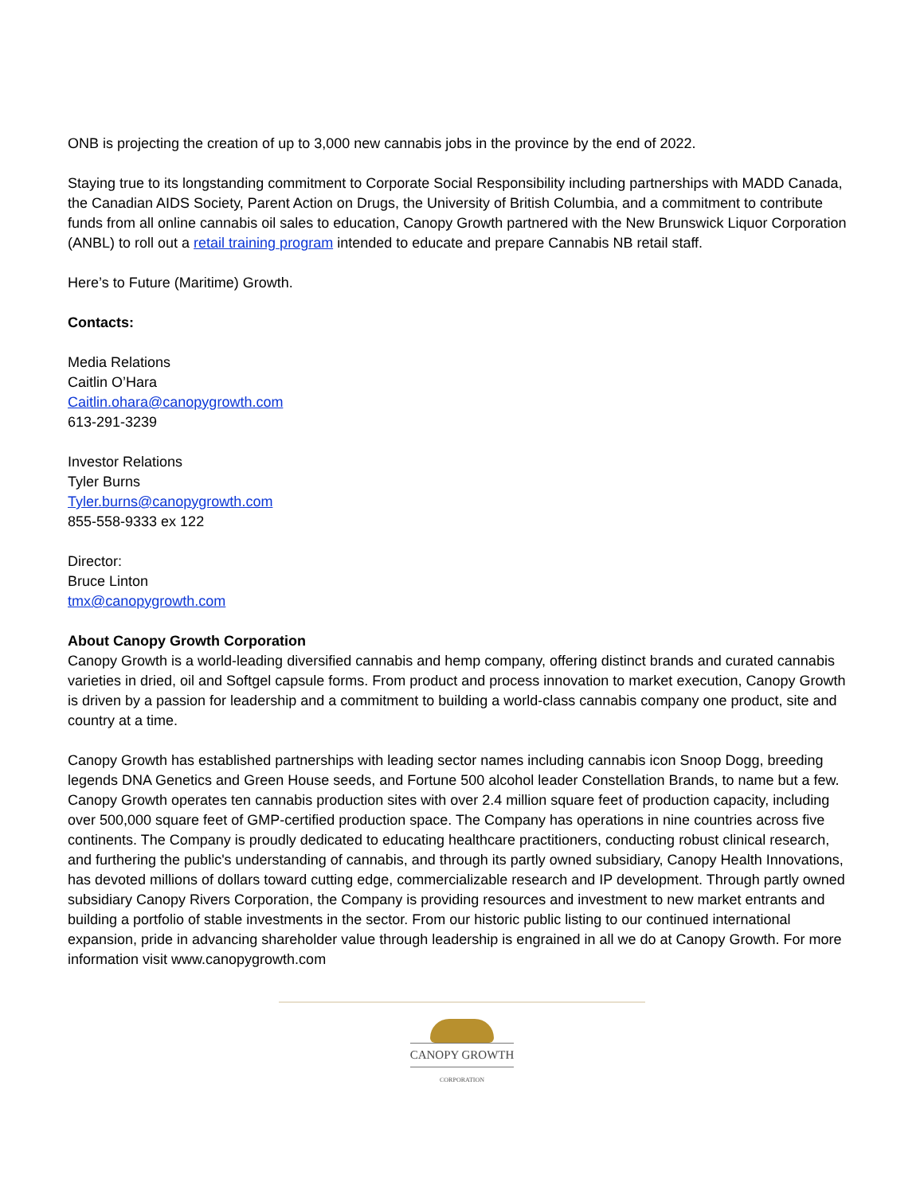ONB is projecting the creation of up to 3,000 new cannabis jobs in the province by the end of 2022.
Staying true to its longstanding commitment to Corporate Social Responsibility including partnerships with MADD Canada, the Canadian AIDS Society, Parent Action on Drugs, the University of British Columbia, and a commitment to contribute funds from all online cannabis oil sales to education, Canopy Growth partnered with the New Brunswick Liquor Corporation (ANBL) to roll out a retail training program intended to educate and prepare Cannabis NB retail staff.
Here’s to Future (Maritime) Growth.
Contacts:
Media Relations
Caitlin O’Hara
Caitlin.ohara@canopygrowth.com
613-291-3239
Investor Relations
Tyler Burns
Tyler.burns@canopygrowth.com
855-558-9333 ex 122
Director:
Bruce Linton
tmx@canopygrowth.com
About Canopy Growth Corporation
Canopy Growth is a world-leading diversified cannabis and hemp company, offering distinct brands and curated cannabis varieties in dried, oil and Softgel capsule forms. From product and process innovation to market execution, Canopy Growth is driven by a passion for leadership and a commitment to building a world-class cannabis company one product, site and country at a time.
Canopy Growth has established partnerships with leading sector names including cannabis icon Snoop Dogg, breeding legends DNA Genetics and Green House seeds, and Fortune 500 alcohol leader Constellation Brands, to name but a few. Canopy Growth operates ten cannabis production sites with over 2.4 million square feet of production capacity, including over 500,000 square feet of GMP-certified production space. The Company has operations in nine countries across five continents. The Company is proudly dedicated to educating healthcare practitioners, conducting robust clinical research, and furthering the public's understanding of cannabis, and through its partly owned subsidiary, Canopy Health Innovations, has devoted millions of dollars toward cutting edge, commercializable research and IP development. Through partly owned subsidiary Canopy Rivers Corporation, the Company is providing resources and investment to new market entrants and building a portfolio of stable investments in the sector. From our historic public listing to our continued international expansion, pride in advancing shareholder value through leadership is engrained in all we do at Canopy Growth. For more information visit www.canopygrowth.com
CANOPY GROWTH
CORPORATION